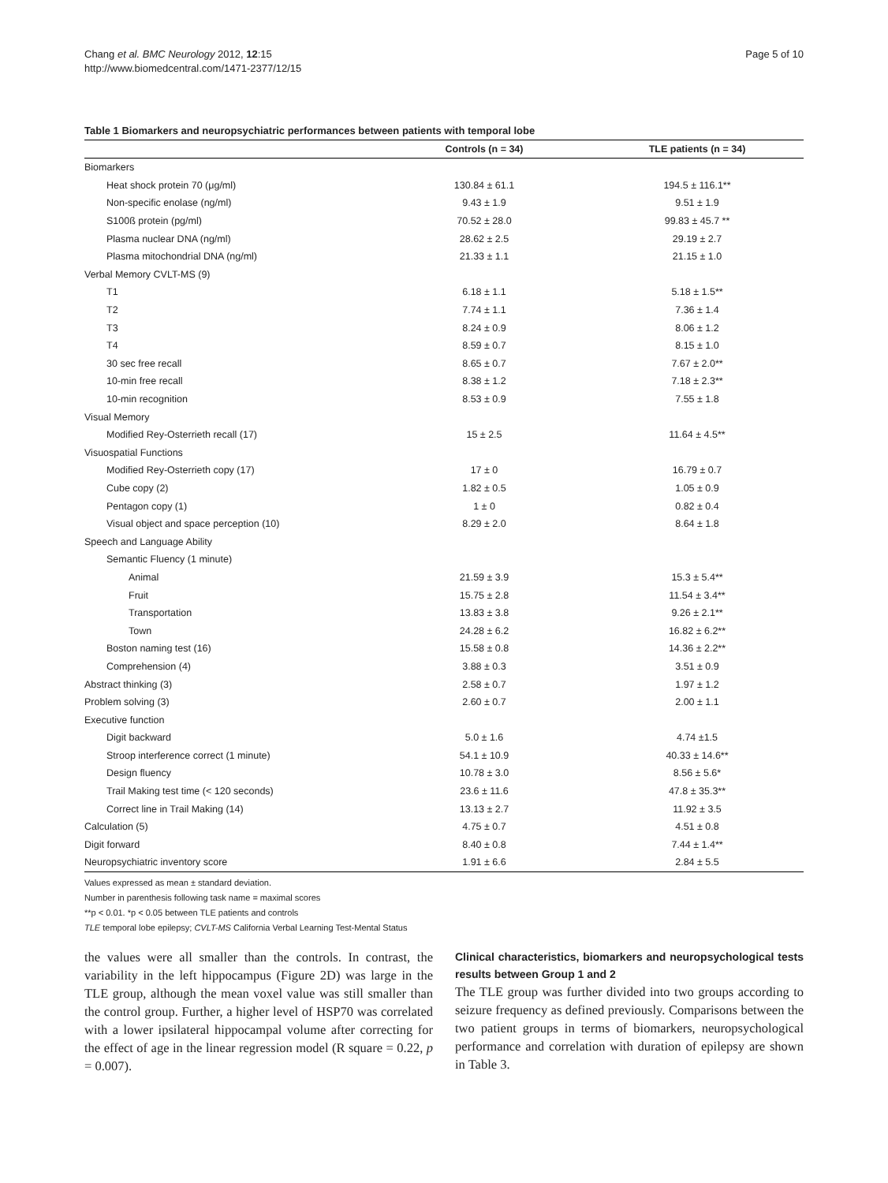Chang et al. BMC Neurology 2012, 12:15
http://www.biomedcentral.com/1471-2377/12/15
Page 5 of 10
Table 1 Biomarkers and neuropsychiatric performances between patients with temporal lobe
| | Controls (n = 34) | TLE patients (n = 34) |
| --- | --- | --- |
| Biomarkers | | |
| Heat shock protein 70 (μg/ml) | 130.84 ± 61.1 | 194.5 ± 116.1** |
| Non-specific enolase (ng/ml) | 9.43 ± 1.9 | 9.51 ± 1.9 |
| S100ß protein (pg/ml) | 70.52 ± 28.0 | 99.83 ± 45.7 ** |
| Plasma nuclear DNA (ng/ml) | 28.62 ± 2.5 | 29.19 ± 2.7 |
| Plasma mitochondrial DNA (ng/ml) | 21.33 ± 1.1 | 21.15 ± 1.0 |
| Verbal Memory CVLT-MS (9) | | |
| T1 | 6.18 ± 1.1 | 5.18 ± 1.5** |
| T2 | 7.74 ± 1.1 | 7.36 ± 1.4 |
| T3 | 8.24 ± 0.9 | 8.06 ± 1.2 |
| T4 | 8.59 ± 0.7 | 8.15 ± 1.0 |
| 30 sec free recall | 8.65 ± 0.7 | 7.67 ± 2.0** |
| 10-min free recall | 8.38 ± 1.2 | 7.18 ± 2.3** |
| 10-min recognition | 8.53 ± 0.9 | 7.55 ± 1.8 |
| Visual Memory | | |
| Modified Rey-Osterrieth recall (17) | 15 ± 2.5 | 11.64 ± 4.5** |
| Visuospatial Functions | | |
| Modified Rey-Osterrieth copy (17) | 17 ± 0 | 16.79 ± 0.7 |
| Cube copy (2) | 1.82 ± 0.5 | 1.05 ± 0.9 |
| Pentagon copy (1) | 1 ± 0 | 0.82 ± 0.4 |
| Visual object and space perception (10) | 8.29 ± 2.0 | 8.64 ± 1.8 |
| Speech and Language Ability | | |
| Semantic Fluency (1 minute) | | |
| Animal | 21.59 ± 3.9 | 15.3 ± 5.4** |
| Fruit | 15.75 ± 2.8 | 11.54 ± 3.4** |
| Transportation | 13.83 ± 3.8 | 9.26 ± 2.1** |
| Town | 24.28 ± 6.2 | 16.82 ± 6.2** |
| Boston naming test (16) | 15.58 ± 0.8 | 14.36 ± 2.2** |
| Comprehension (4) | 3.88 ± 0.3 | 3.51 ± 0.9 |
| Abstract thinking (3) | 2.58 ± 0.7 | 1.97 ± 1.2 |
| Problem solving (3) | 2.60 ± 0.7 | 2.00 ± 1.1 |
| Executive function | | |
| Digit backward | 5.0 ± 1.6 | 4.74 ±1.5 |
| Stroop interference correct (1 minute) | 54.1 ± 10.9 | 40.33 ± 14.6** |
| Design fluency | 10.78 ± 3.0 | 8.56 ± 5.6* |
| Trail Making test time (< 120 seconds) | 23.6 ± 11.6 | 47.8 ± 35.3** |
| Correct line in Trail Making (14) | 13.13 ± 2.7 | 11.92 ± 3.5 |
| Calculation (5) | 4.75 ± 0.7 | 4.51 ± 0.8 |
| Digit forward | 8.40 ± 0.8 | 7.44 ± 1.4** |
| Neuropsychiatric inventory score | 1.91 ± 6.6 | 2.84 ± 5.5 |
Values expressed as mean ± standard deviation.
Number in parenthesis following task name = maximal scores
**p < 0.01. *p < 0.05 between TLE patients and controls
TLE temporal lobe epilepsy; CVLT-MS California Verbal Learning Test-Mental Status
the values were all smaller than the controls. In contrast, the variability in the left hippocampus (Figure 2D) was large in the TLE group, although the mean voxel value was still smaller than the control group. Further, a higher level of HSP70 was correlated with a lower ipsilateral hippocampal volume after correcting for the effect of age in the linear regression model (R square = 0.22, p = 0.007).
Clinical characteristics, biomarkers and neuropsychological tests results between Group 1 and 2
The TLE group was further divided into two groups according to seizure frequency as defined previously. Comparisons between the two patient groups in terms of biomarkers, neuropsychological performance and correlation with duration of epilepsy are shown in Table 3.